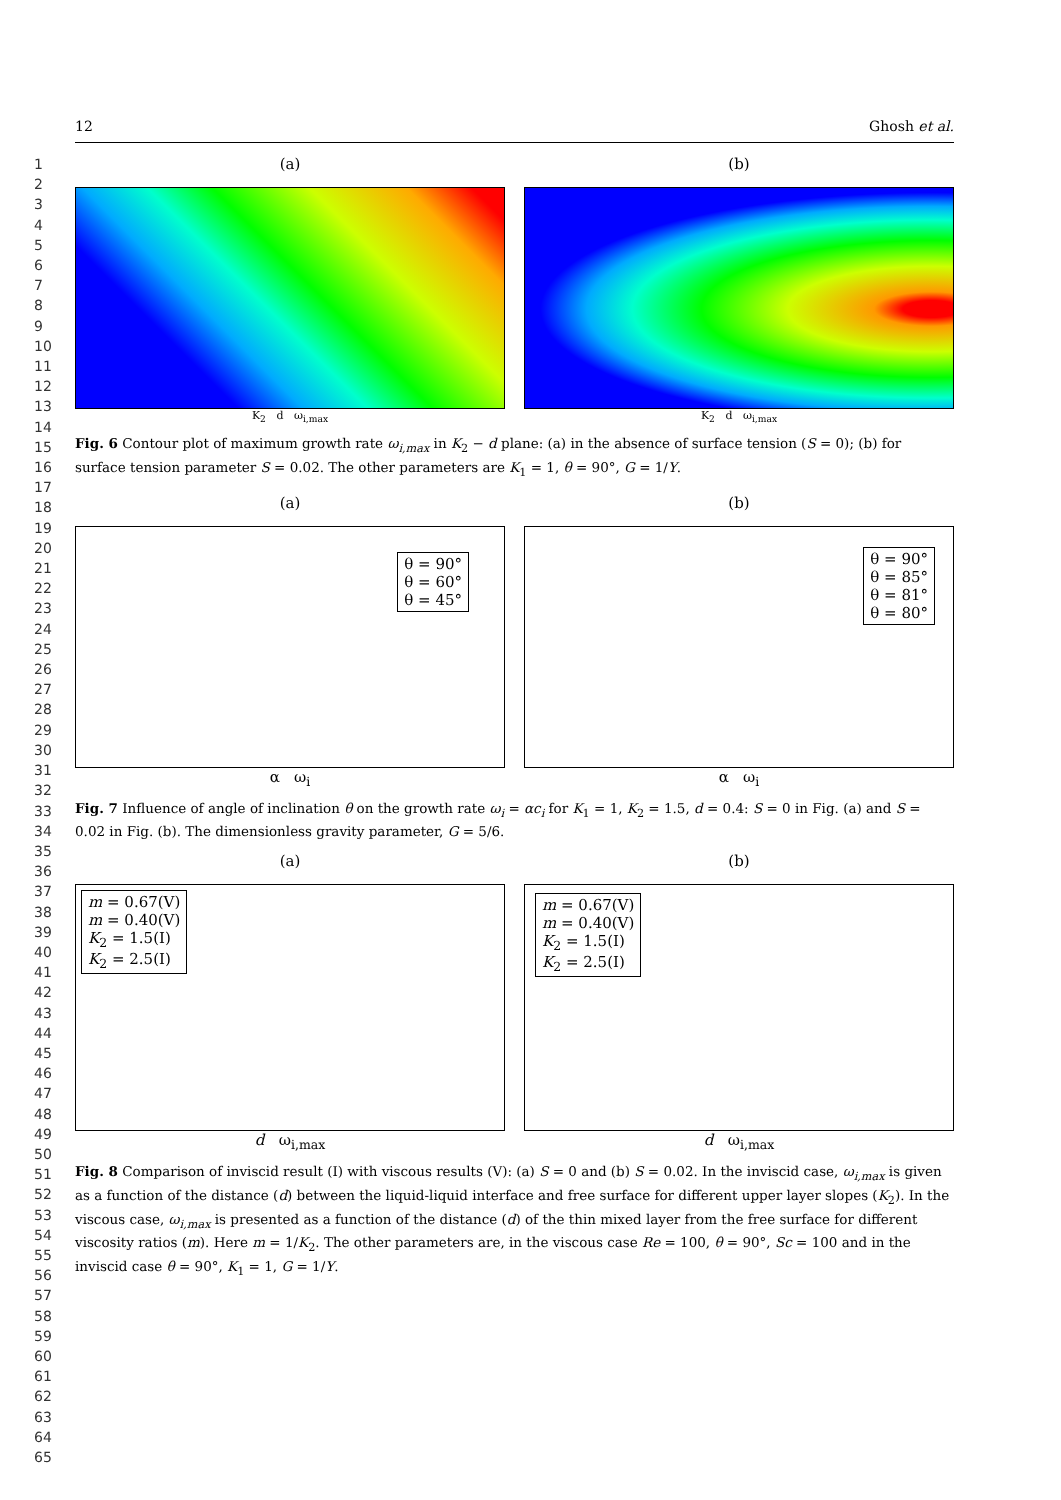1
2
3
4
5
6
7
8
9
10
11
12
13
14
15
16
17
18
19
20
21
22
23
24
25
26
27
28
29
30
31
32
33
34
35
36
37
38
39
40
41
42
43
44
45
46
47
48
49
50
51
52
53
54
55
56
57
58
59
60
61
62
63
64
65
12 Ghosh et al.
(a)
K<sub>2</sub> d ω<sub>i,max</sub>
(b)
K<sub>2</sub> d ω<sub>i,max</sub>
Fig. 6 Contour plot of maximum growth rate ω<sub>i,max</sub> in K<sub>2</sub> − d plane: (a) in the absence of surface tension (S = 0); (b) for surface tension parameter S = 0.02. The other parameters are K<sub>1</sub> = 1, θ = 90°, G = 1/Y.
(a)
θ = 90°
θ = 60°
θ = 45°
α ω<sub>i</sub>
(b)
θ = 90°
θ = 85°
θ = 81°
θ = 80°
α ω<sub>i</sub>
Fig. 7 Influence of angle of inclination θ on the growth rate ω<sub>i</sub> = αc<sub>i</sub> for K<sub>1</sub> = 1, K<sub>2</sub> = 1.5, d = 0.4: S = 0 in Fig. (a) and S = 0.02 in Fig. (b). The dimensionless gravity parameter, G = 5/6.
(a)
m = 0.67(V)
m = 0.40(V)
K<sub>2</sub> = 1.5(I)
K<sub>2</sub> = 2.5(I)
d ω<sub>i,max</sub>
(b)
m = 0.67(V)
m = 0.40(V)
K<sub>2</sub> = 1.5(I)
K<sub>2</sub> = 2.5(I)
d ω<sub>i,max</sub>
Fig. 8 Comparison of inviscid result (I) with viscous results (V): (a) S = 0 and (b) S = 0.02. In the inviscid case, ω<sub>i,max</sub> is given as a function of the distance (d) between the liquid-liquid interface and free surface for different upper layer slopes (K<sub>2</sub>). In the viscous case, ω<sub>i,max</sub> is presented as a function of the distance (d) of the thin mixed layer from the free surface for different viscosity ratios (m). Here m = 1/K<sub>2</sub>. The other parameters are, in the viscous case Re = 100, θ = 90°, Sc = 100 and in the inviscid case θ = 90°, K<sub>1</sub> = 1, G = 1/Y.